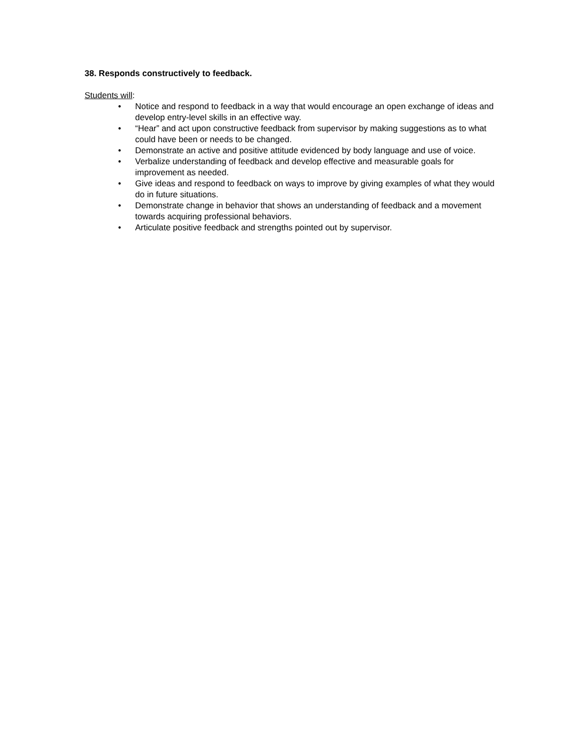38. Responds constructively to feedback.
Students will:
• Notice and respond to feedback in a way that would encourage an open exchange of ideas and develop entry-level skills in an effective way.
• “Hear” and act upon constructive feedback from supervisor by making suggestions as to what could have been or needs to be changed.
• Demonstrate an active and positive attitude evidenced by body language and use of voice.
• Verbalize understanding of feedback and develop effective and measurable goals for improvement as needed.
• Give ideas and respond to feedback on ways to improve by giving examples of what they would do in future situations.
• Demonstrate change in behavior that shows an understanding of feedback and a movement towards acquiring professional behaviors.
• Articulate positive feedback and strengths pointed out by supervisor.